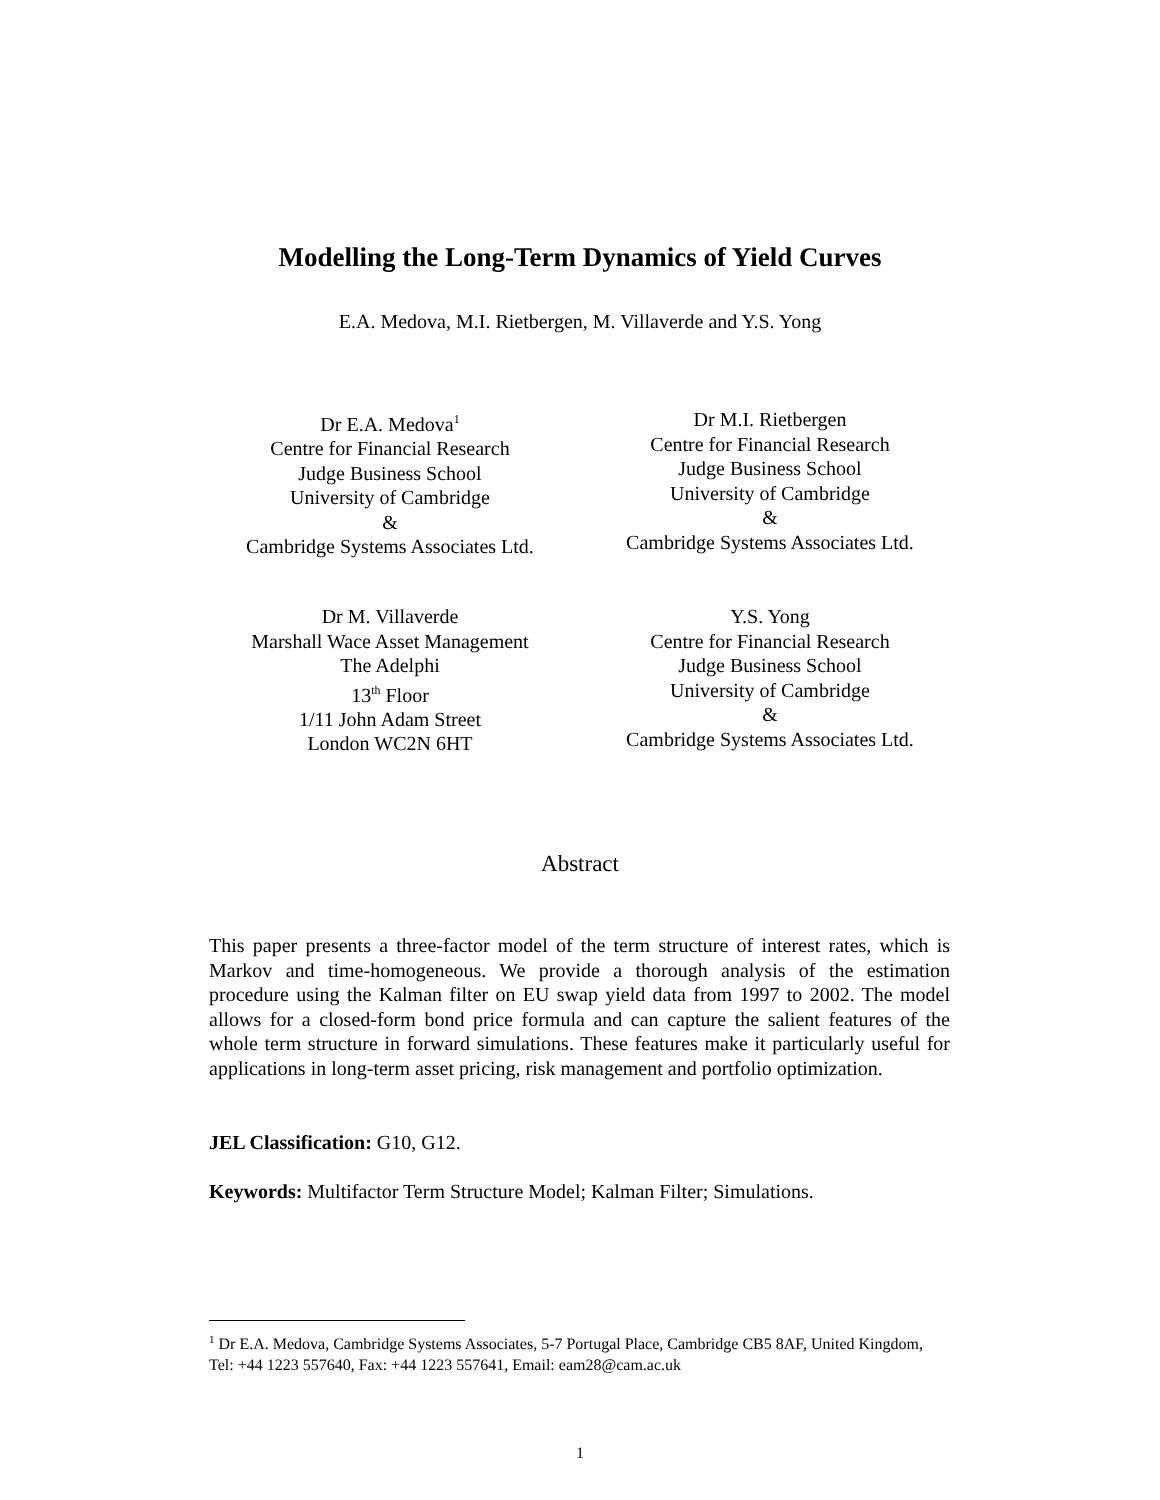Modelling the Long-Term Dynamics of Yield Curves
E.A. Medova, M.I. Rietbergen, M. Villaverde and Y.S. Yong
Dr E.A. Medova<sup>1</sup>
Centre for Financial Research
Judge Business School
University of Cambridge
&
Cambridge Systems Associates Ltd.
Dr M.I. Rietbergen
Centre for Financial Research
Judge Business School
University of Cambridge
&
Cambridge Systems Associates Ltd.
Dr M. Villaverde
Marshall Wace Asset Management
The Adelphi
13<sup>th</sup> Floor
1/11 John Adam Street
London WC2N 6HT
Y.S. Yong
Centre for Financial Research
Judge Business School
University of Cambridge
&
Cambridge Systems Associates Ltd.
Abstract
This paper presents a three-factor model of the term structure of interest rates, which is Markov and time-homogeneous. We provide a thorough analysis of the estimation procedure using the Kalman filter on EU swap yield data from 1997 to 2002. The model allows for a closed-form bond price formula and can capture the salient features of the whole term structure in forward simulations. These features make it particularly useful for applications in long-term asset pricing, risk management and portfolio optimization.
JEL Classification: G10, G12.
Keywords: Multifactor Term Structure Model; Kalman Filter; Simulations.
<sup>1</sup> Dr E.A. Medova, Cambridge Systems Associates, 5-7 Portugal Place, Cambridge CB5 8AF, United Kingdom, Tel: +44 1223 557640, Fax: +44 1223 557641, Email: eam28@cam.ac.uk
1